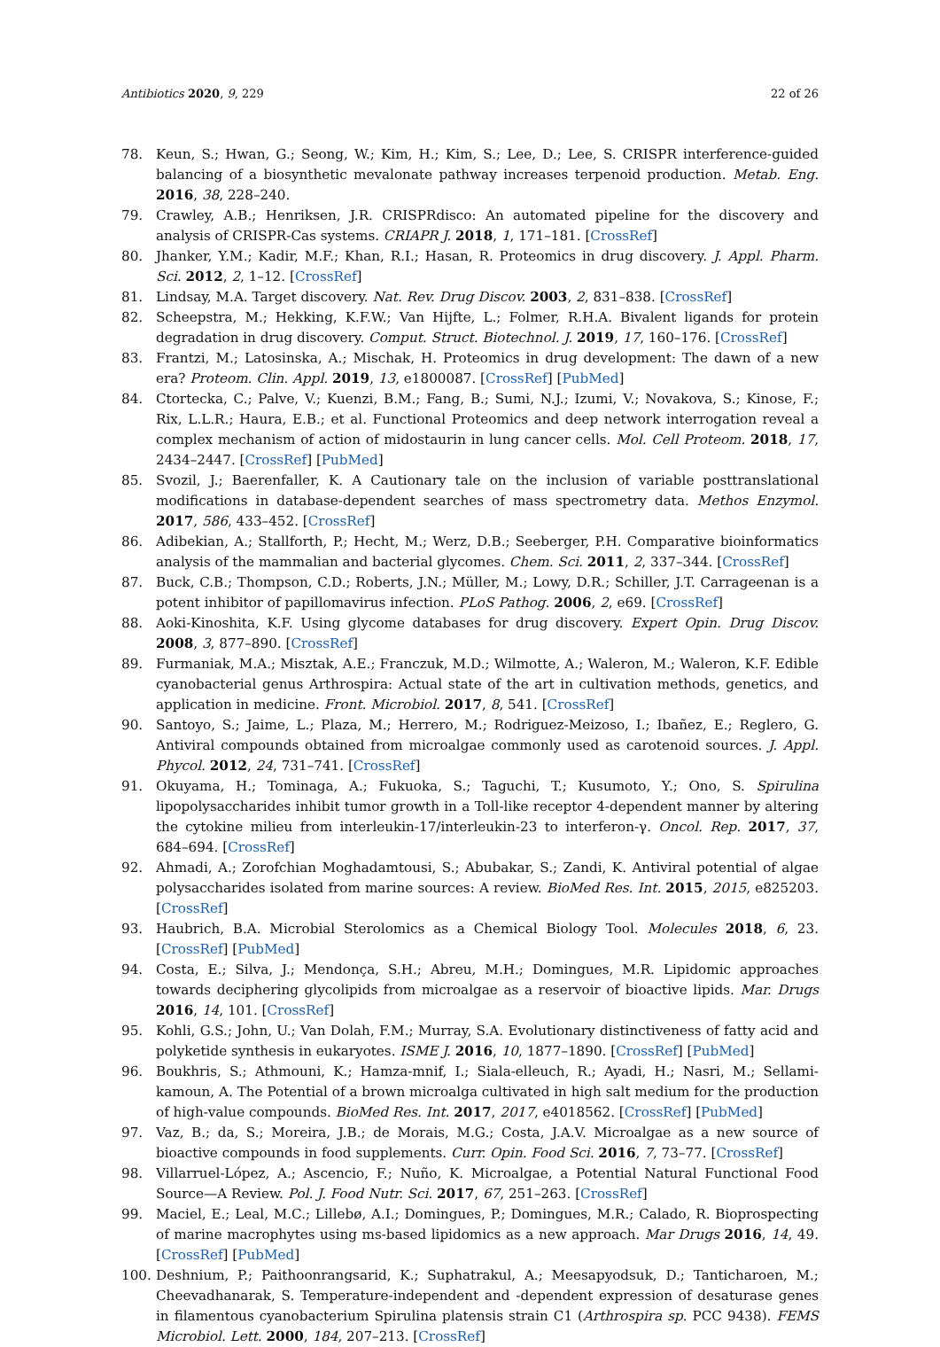Antibiotics 2020, 9, 229 22 of 26
78. Keun, S.; Hwan, G.; Seong, W.; Kim, H.; Kim, S.; Lee, D.; Lee, S. CRISPR interference-guided balancing of a biosynthetic mevalonate pathway increases terpenoid production. Metab. Eng. 2016, 38, 228–240.
79. Crawley, A.B.; Henriksen, J.R. CRISPRdisco: An automated pipeline for the discovery and analysis of CRISPR-Cas systems. CRIAPR J. 2018, 1, 171–181. [CrossRef]
80. Jhanker, Y.M.; Kadir, M.F.; Khan, R.I.; Hasan, R. Proteomics in drug discovery. J. Appl. Pharm. Sci. 2012, 2, 1–12. [CrossRef]
81. Lindsay, M.A. Target discovery. Nat. Rev. Drug Discov. 2003, 2, 831–838. [CrossRef]
82. Scheepstra, M.; Hekking, K.F.W.; Van Hijfte, L.; Folmer, R.H.A. Bivalent ligands for protein degradation in drug discovery. Comput. Struct. Biotechnol. J. 2019, 17, 160–176. [CrossRef]
83. Frantzi, M.; Latosinska, A.; Mischak, H. Proteomics in drug development: The dawn of a new era? Proteom. Clin. Appl. 2019, 13, e1800087. [CrossRef] [PubMed]
84. Ctortecka, C.; Palve, V.; Kuenzi, B.M.; Fang, B.; Sumi, N.J.; Izumi, V.; Novakova, S.; Kinose, F.; Rix, L.L.R.; Haura, E.B.; et al. Functional Proteomics and deep network interrogation reveal a complex mechanism of action of midostaurin in lung cancer cells. Mol. Cell Proteom. 2018, 17, 2434–2447. [CrossRef] [PubMed]
85. Svozil, J.; Baerenfaller, K. A Cautionary tale on the inclusion of variable posttranslational modifications in database-dependent searches of mass spectrometry data. Methos Enzymol. 2017, 586, 433–452. [CrossRef]
86. Adibekian, A.; Stallforth, P.; Hecht, M.; Werz, D.B.; Seeberger, P.H. Comparative bioinformatics analysis of the mammalian and bacterial glycomes. Chem. Sci. 2011, 2, 337–344. [CrossRef]
87. Buck, C.B.; Thompson, C.D.; Roberts, J.N.; Müller, M.; Lowy, D.R.; Schiller, J.T. Carrageenan is a potent inhibitor of papillomavirus infection. PLoS Pathog. 2006, 2, e69. [CrossRef]
88. Aoki-Kinoshita, K.F. Using glycome databases for drug discovery. Expert Opin. Drug Discov. 2008, 3, 877–890. [CrossRef]
89. Furmaniak, M.A.; Misztak, A.E.; Franczuk, M.D.; Wilmotte, A.; Waleron, M.; Waleron, K.F. Edible cyanobacterial genus Arthrospira: Actual state of the art in cultivation methods, genetics, and application in medicine. Front. Microbiol. 2017, 8, 541. [CrossRef]
90. Santoyo, S.; Jaime, L.; Plaza, M.; Herrero, M.; Rodriguez-Meizoso, I.; Ibañez, E.; Reglero, G. Antiviral compounds obtained from microalgae commonly used as carotenoid sources. J. Appl. Phycol. 2012, 24, 731–741. [CrossRef]
91. Okuyama, H.; Tominaga, A.; Fukuoka, S.; Taguchi, T.; Kusumoto, Y.; Ono, S. Spirulina lipopolysaccharides inhibit tumor growth in a Toll-like receptor 4-dependent manner by altering the cytokine milieu from interleukin-17/interleukin-23 to interferon-γ. Oncol. Rep. 2017, 37, 684–694. [CrossRef]
92. Ahmadi, A.; Zorofchian Moghadamtousi, S.; Abubakar, S.; Zandi, K. Antiviral potential of algae polysaccharides isolated from marine sources: A review. BioMed Res. Int. 2015, 2015, e825203. [CrossRef]
93. Haubrich, B.A. Microbial Sterolomics as a Chemical Biology Tool. Molecules 2018, 6, 23. [CrossRef] [PubMed]
94. Costa, E.; Silva, J.; Mendonça, S.H.; Abreu, M.H.; Domingues, M.R. Lipidomic approaches towards deciphering glycolipids from microalgae as a reservoir of bioactive lipids. Mar. Drugs 2016, 14, 101. [CrossRef]
95. Kohli, G.S.; John, U.; Van Dolah, F.M.; Murray, S.A. Evolutionary distinctiveness of fatty acid and polyketide synthesis in eukaryotes. ISME J. 2016, 10, 1877–1890. [CrossRef] [PubMed]
96. Boukhris, S.; Athmouni, K.; Hamza-mnif, I.; Siala-elleuch, R.; Ayadi, H.; Nasri, M.; Sellami-kamoun, A. The Potential of a brown microalga cultivated in high salt medium for the production of high-value compounds. BioMed Res. Int. 2017, 2017, e4018562. [CrossRef] [PubMed]
97. Vaz, B.; da, S.; Moreira, J.B.; de Morais, M.G.; Costa, J.A.V. Microalgae as a new source of bioactive compounds in food supplements. Curr. Opin. Food Sci. 2016, 7, 73–77. [CrossRef]
98. Villarruel-López, A.; Ascencio, F.; Nuño, K. Microalgae, a Potential Natural Functional Food Source—A Review. Pol. J. Food Nutr. Sci. 2017, 67, 251–263. [CrossRef]
99. Maciel, E.; Leal, M.C.; Lillebø, A.I.; Domingues, P.; Domingues, M.R.; Calado, R. Bioprospecting of marine macrophytes using ms-based lipidomics as a new approach. Mar Drugs 2016, 14, 49. [CrossRef] [PubMed]
100. Deshnium, P.; Paithoonrangsarid, K.; Suphatrakul, A.; Meesapyodsuk, D.; Tanticharoen, M.; Cheevadhanarak, S. Temperature-independent and -dependent expression of desaturase genes in filamentous cyanobacterium Spirulina platensis strain C1 (Arthrospira sp. PCC 9438). FEMS Microbiol. Lett. 2000, 184, 207–213. [CrossRef]